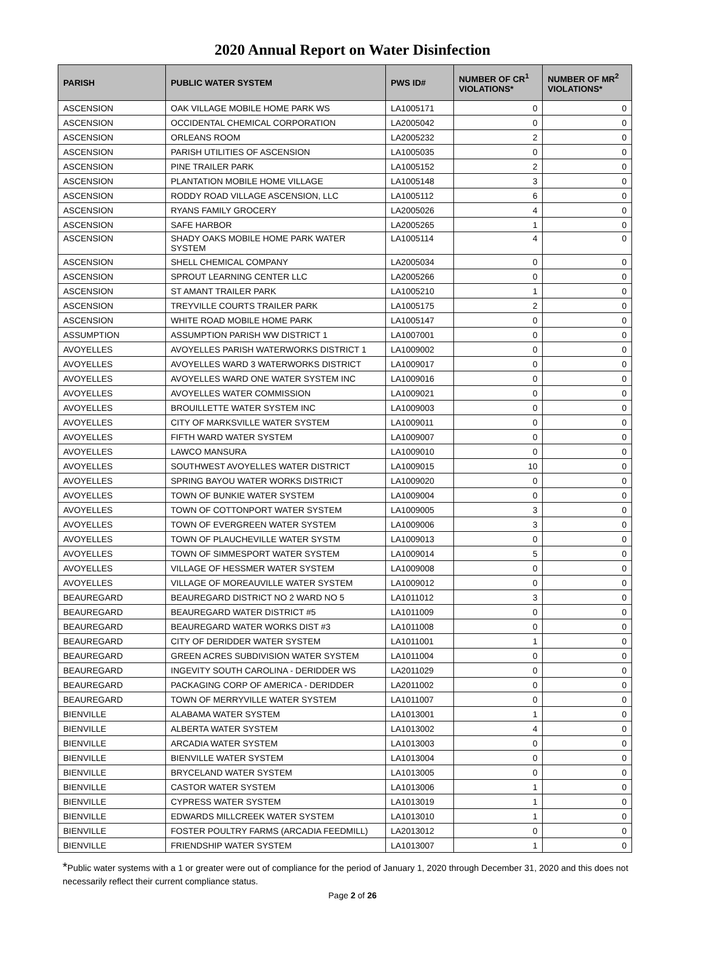2020 Annual Report on Water Disinfection
| PARISH | PUBLIC WATER SYSTEM | PWS ID# | NUMBER OF CR<sup>1</sup> VIOLATIONS* | NUMBER OF MR<sup>2</sup> VIOLATIONS* |
| --- | --- | --- | --- | --- |
| ASCENSION | OAK VILLAGE MOBILE HOME PARK WS | LA1005171 | 0 | 0 |
| ASCENSION | OCCIDENTAL CHEMICAL CORPORATION | LA2005042 | 0 | 0 |
| ASCENSION | ORLEANS ROOM | LA2005232 | 2 | 0 |
| ASCENSION | PARISH UTILITIES OF ASCENSION | LA1005035 | 0 | 0 |
| ASCENSION | PINE TRAILER PARK | LA1005152 | 2 | 0 |
| ASCENSION | PLANTATION MOBILE HOME VILLAGE | LA1005148 | 3 | 0 |
| ASCENSION | RODDY ROAD VILLAGE ASCENSION, LLC | LA1005112 | 6 | 0 |
| ASCENSION | RYANS FAMILY GROCERY | LA2005026 | 4 | 0 |
| ASCENSION | SAFE HARBOR | LA2005265 | 1 | 0 |
| ASCENSION | SHADY OAKS MOBILE HOME PARK WATER SYSTEM | LA1005114 | 4 | 0 |
| ASCENSION | SHELL CHEMICAL COMPANY | LA2005034 | 0 | 0 |
| ASCENSION | SPROUT LEARNING CENTER LLC | LA2005266 | 0 | 0 |
| ASCENSION | ST AMANT TRAILER PARK | LA1005210 | 1 | 0 |
| ASCENSION | TREYVILLE COURTS TRAILER PARK | LA1005175 | 2 | 0 |
| ASCENSION | WHITE ROAD MOBILE HOME PARK | LA1005147 | 0 | 0 |
| ASSUMPTION | ASSUMPTION PARISH WW DISTRICT 1 | LA1007001 | 0 | 0 |
| AVOYELLES | AVOYELLES PARISH WATERWORKS DISTRICT 1 | LA1009002 | 0 | 0 |
| AVOYELLES | AVOYELLES WARD 3 WATERWORKS DISTRICT | LA1009017 | 0 | 0 |
| AVOYELLES | AVOYELLES WARD ONE WATER SYSTEM INC | LA1009016 | 0 | 0 |
| AVOYELLES | AVOYELLES WATER COMMISSION | LA1009021 | 0 | 0 |
| AVOYELLES | BROUILLETTE WATER SYSTEM INC | LA1009003 | 0 | 0 |
| AVOYELLES | CITY OF MARKSVILLE WATER SYSTEM | LA1009011 | 0 | 0 |
| AVOYELLES | FIFTH WARD WATER SYSTEM | LA1009007 | 0 | 0 |
| AVOYELLES | LAWCO MANSURA | LA1009010 | 0 | 0 |
| AVOYELLES | SOUTHWEST AVOYELLES WATER DISTRICT | LA1009015 | 10 | 0 |
| AVOYELLES | SPRING BAYOU WATER WORKS DISTRICT | LA1009020 | 0 | 0 |
| AVOYELLES | TOWN OF BUNKIE WATER SYSTEM | LA1009004 | 0 | 0 |
| AVOYELLES | TOWN OF COTTONPORT WATER SYSTEM | LA1009005 | 3 | 0 |
| AVOYELLES | TOWN OF EVERGREEN WATER SYSTEM | LA1009006 | 3 | 0 |
| AVOYELLES | TOWN OF PLAUCHEVILLE WATER SYSTM | LA1009013 | 0 | 0 |
| AVOYELLES | TOWN OF SIMMESPORT WATER SYSTEM | LA1009014 | 5 | 0 |
| AVOYELLES | VILLAGE OF HESSMER WATER SYSTEM | LA1009008 | 0 | 0 |
| AVOYELLES | VILLAGE OF MOREAUVILLE WATER SYSTEM | LA1009012 | 0 | 0 |
| BEAUREGARD | BEAUREGARD DISTRICT NO 2 WARD NO 5 | LA1011012 | 3 | 0 |
| BEAUREGARD | BEAUREGARD WATER DISTRICT #5 | LA1011009 | 0 | 0 |
| BEAUREGARD | BEAUREGARD WATER WORKS DIST #3 | LA1011008 | 0 | 0 |
| BEAUREGARD | CITY OF DERIDDER WATER SYSTEM | LA1011001 | 1 | 0 |
| BEAUREGARD | GREEN ACRES SUBDIVISION WATER SYSTEM | LA1011004 | 0 | 0 |
| BEAUREGARD | INGEVITY SOUTH CAROLINA - DERIDDER WS | LA2011029 | 0 | 0 |
| BEAUREGARD | PACKAGING CORP OF AMERICA - DERIDDER | LA2011002 | 0 | 0 |
| BEAUREGARD | TOWN OF MERRYVILLE WATER SYSTEM | LA1011007 | 0 | 0 |
| BIENVILLE | ALABAMA WATER SYSTEM | LA1013001 | 1 | 0 |
| BIENVILLE | ALBERTA WATER SYSTEM | LA1013002 | 4 | 0 |
| BIENVILLE | ARCADIA WATER SYSTEM | LA1013003 | 0 | 0 |
| BIENVILLE | BIENVILLE WATER SYSTEM | LA1013004 | 0 | 0 |
| BIENVILLE | BRYCELAND WATER SYSTEM | LA1013005 | 0 | 0 |
| BIENVILLE | CASTOR WATER SYSTEM | LA1013006 | 1 | 0 |
| BIENVILLE | CYPRESS WATER SYSTEM | LA1013019 | 1 | 0 |
| BIENVILLE | EDWARDS MILLCREEK WATER SYSTEM | LA1013010 | 1 | 0 |
| BIENVILLE | FOSTER POULTRY FARMS (ARCADIA FEEDMILL) | LA2013012 | 0 | 0 |
| BIENVILLE | FRIENDSHIP WATER SYSTEM | LA1013007 | 1 | 0 |
*Public water systems with a 1 or greater were out of compliance for the period of January 1, 2020 through December 31, 2020 and this does not necessarily reflect their current compliance status.
Page 2 of 26